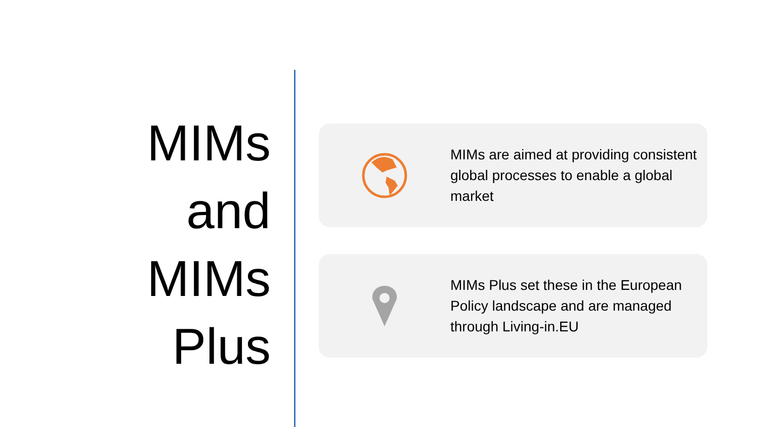MIMs
and
MIMs
Plus
MIMs are aimed at providing consistent global processes to enable a global market
MIMs Plus set these in the European Policy landscape and are managed through Living-in.EU